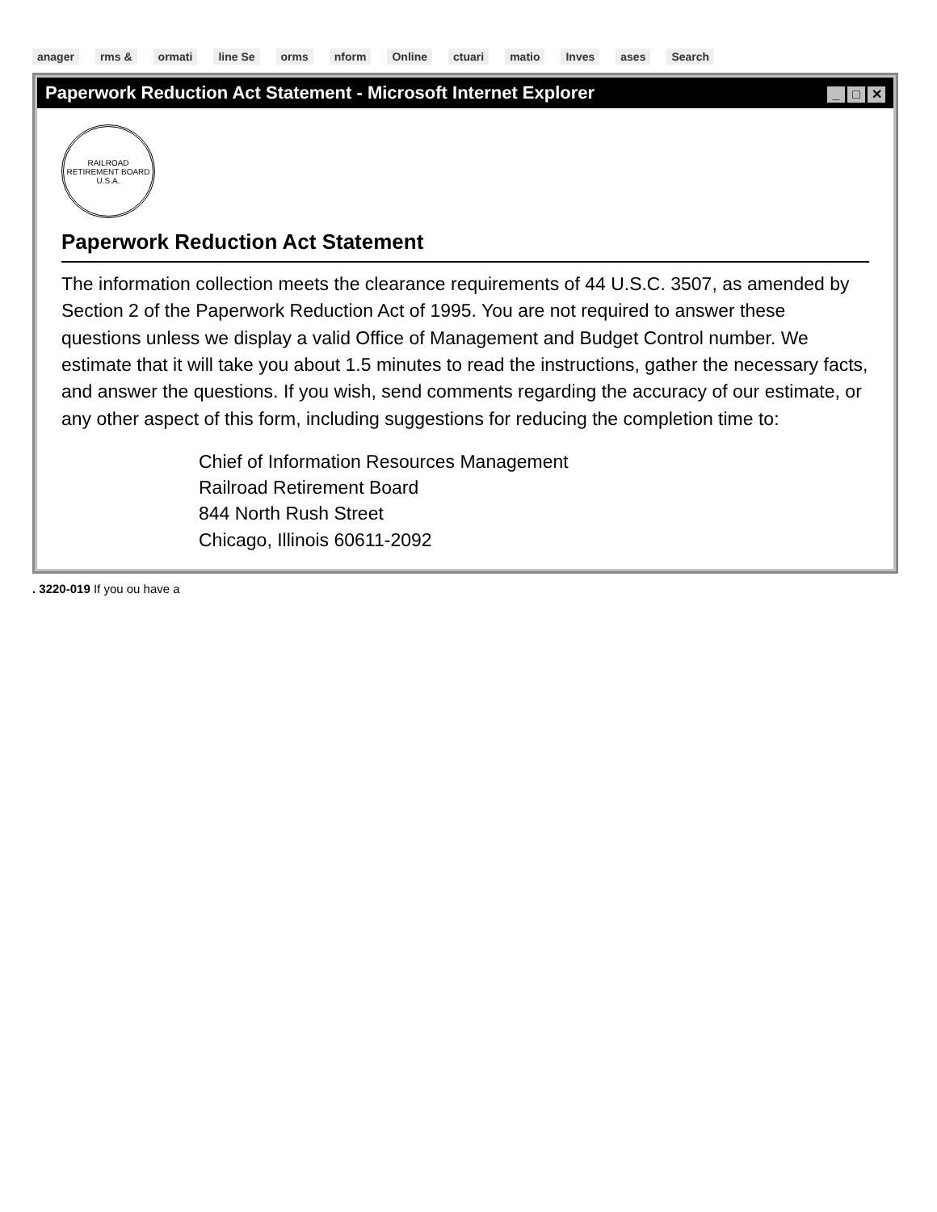anager rms & ormati line Se orms nform Online ctuari matio Inves ases Search
Paperwork Reduction Act Statement - Microsoft Internet Explorer _ □ ✕
RAILROAD RETIREMENT BOARD
U.S.A.
Paperwork Reduction Act Statement
The information collection meets the clearance requirements of 44 U.S.C. 3507, as amended by Section 2 of the Paperwork Reduction Act of 1995. You are not required to answer these questions unless we display a valid Office of Management and Budget Control number. We estimate that it will take you about 1.5 minutes to read the instructions, gather the necessary facts, and answer the questions. If you wish, send comments regarding the accuracy of our estimate, or any other aspect of this form, including suggestions for reducing the completion time to:
Chief of Information Resources Management
Railroad Retirement Board
844 North Rush Street
Chicago, Illinois 60611-2092
. 3220-019 If you ou have a